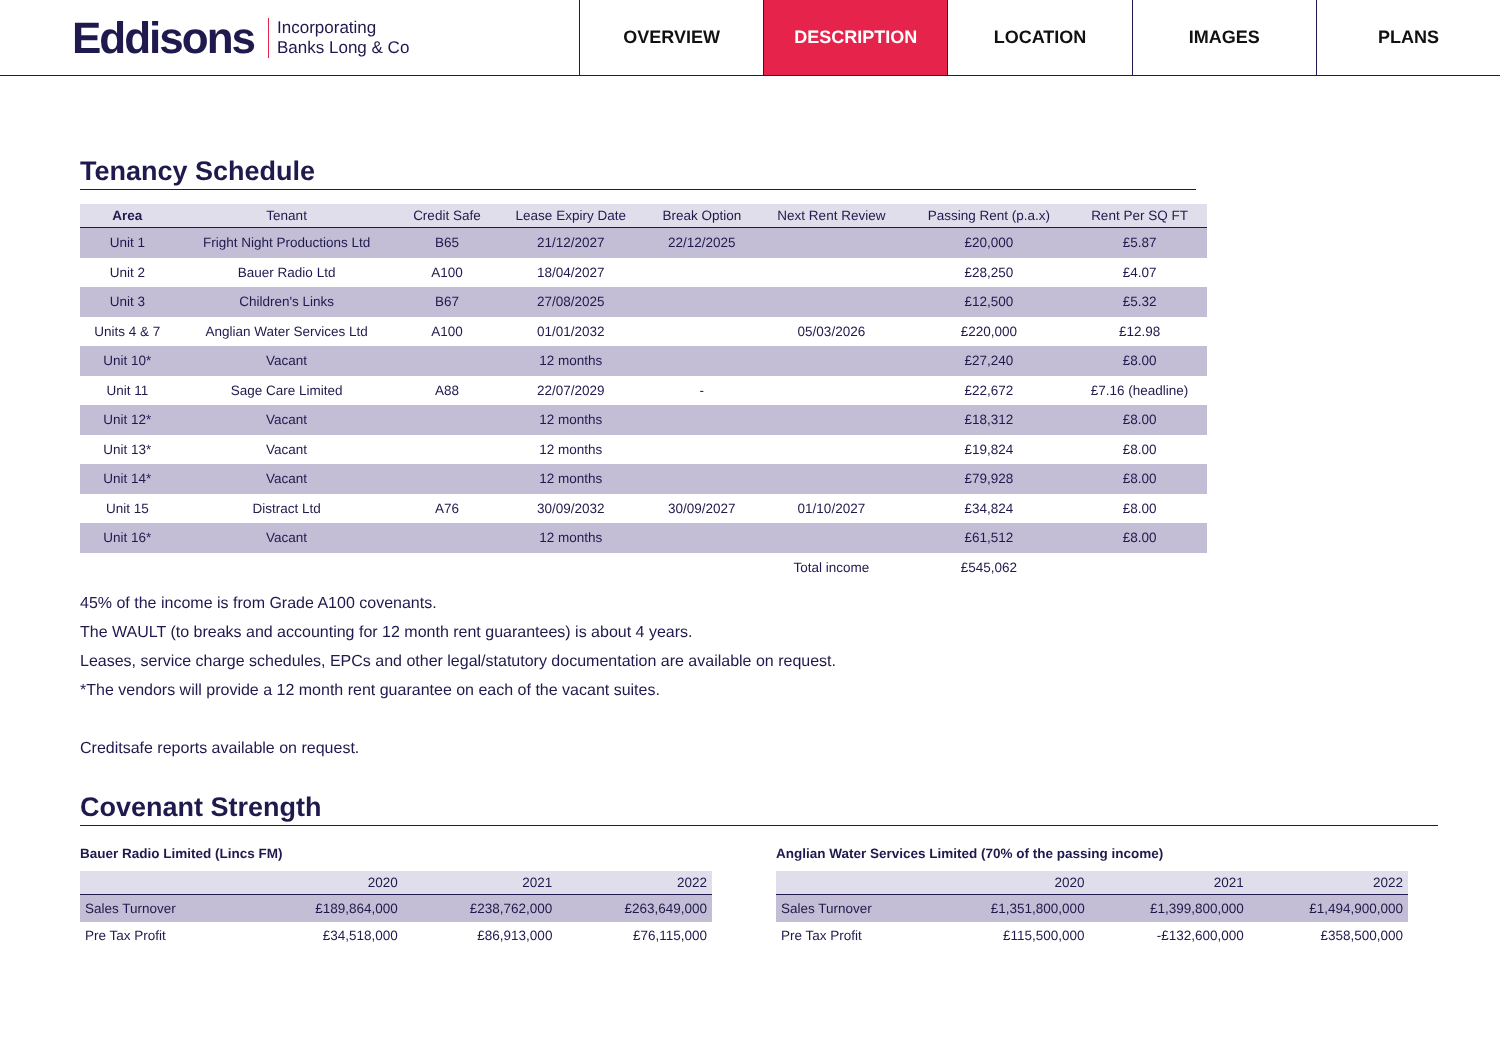Eddisons Incorporating
Banks Long & Co
OVERVIEW DESCRIPTION LOCATION IMAGES PLANS
Tenancy Schedule
| Area | Tenant | Credit Safe | Lease Expiry Date | Break Option | Next Rent Review | Passing Rent (p.a.x) | Rent Per SQ FT |
| --- | --- | --- | --- | --- | --- | --- | --- |
| Unit 1 | Fright Night Productions Ltd | B65 | 21/12/2027 | 22/12/2025 | | £20,000 | £5.87 |
| Unit 2 | Bauer Radio Ltd | A100 | 18/04/2027 | | | £28,250 | £4.07 |
| Unit 3 | Children's Links | B67 | 27/08/2025 | | | £12,500 | £5.32 |
| Units 4 & 7 | Anglian Water Services Ltd | A100 | 01/01/2032 | | 05/03/2026 | £220,000 | £12.98 |
| Unit 10* | Vacant | | 12 months | | | £27,240 | £8.00 |
| Unit 11 | Sage Care Limited | A88 | 22/07/2029 | - | | £22,672 | £7.16 (headline) |
| Unit 12* | Vacant | | 12 months | | | £18,312 | £8.00 |
| Unit 13* | Vacant | | 12 months | | | £19,824 | £8.00 |
| Unit 14* | Vacant | | 12 months | | | £79,928 | £8.00 |
| Unit 15 | Distract Ltd | A76 | 30/09/2032 | 30/09/2027 | 01/10/2027 | £34,824 | £8.00 |
| Unit 16* | Vacant | | 12 months | | | £61,512 | £8.00 |
| | | | | | Total income | £545,062 | |
45% of the income is from Grade A100 covenants.
The WAULT (to breaks and accounting for 12 month rent guarantees) is about 4 years.
Leases, service charge schedules, EPCs and other legal/statutory documentation are available on request.
*The vendors will provide a 12 month rent guarantee on each of the vacant suites.
Creditsafe reports available on request.
Covenant Strength
Bauer Radio Limited (Lincs FM)
| | 2020 | 2021 | 2022 |
| --- | --- | --- | --- |
| Sales Turnover | £189,864,000 | £238,762,000 | £263,649,000 |
| Pre Tax Profit | £34,518,000 | £86,913,000 | £76,115,000 |
Anglian Water Services Limited (70% of the passing income)
| | 2020 | 2021 | 2022 |
| --- | --- | --- | --- |
| Sales Turnover | £1,351,800,000 | £1,399,800,000 | £1,494,900,000 |
| Pre Tax Profit | £115,500,000 | -£132,600,000 | £358,500,000 |